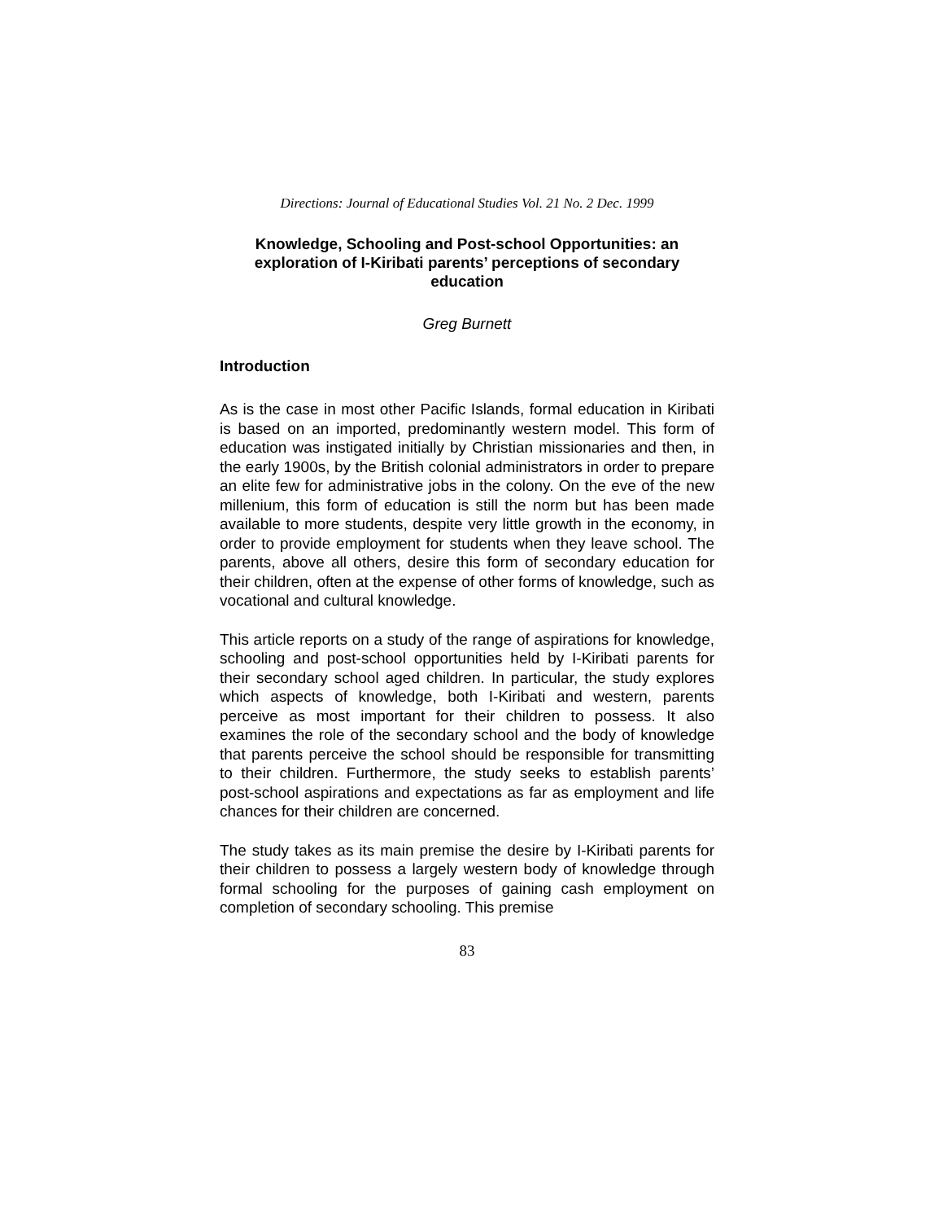Directions: Journal of Educational Studies Vol. 21 No. 2 Dec. 1999
Knowledge, Schooling and Post-school Opportunities: an exploration of I-Kiribati parents’ perceptions of secondary education
Greg Burnett
Introduction
As is the case in most other Pacific Islands, formal education in Kiribati is based on an imported, predominantly western model. This form of education was instigated initially by Christian missionaries and then, in the early 1900s, by the British colonial administrators in order to prepare an elite few for administrative jobs in the colony. On the eve of the new millenium, this form of education is still the norm but has been made available to more students, despite very little growth in the economy, in order to provide employment for students when they leave school. The parents, above all others, desire this form of secondary education for their children, often at the expense of other forms of knowledge, such as vocational and cultural knowledge.
This article reports on a study of the range of aspirations for knowledge, schooling and post-school opportunities held by I-Kiribati parents for their secondary school aged children. In particular, the study explores which aspects of knowledge, both I-Kiribati and western, parents perceive as most important for their children to possess. It also examines the role of the secondary school and the body of knowledge that parents perceive the school should be responsible for transmitting to their children. Furthermore, the study seeks to establish parents’ post-school aspirations and expectations as far as employment and life chances for their children are concerned.
The study takes as its main premise the desire by I-Kiribati parents for their children to possess a largely western body of knowledge through formal schooling for the purposes of gaining cash employment on completion of secondary schooling. This premise
83